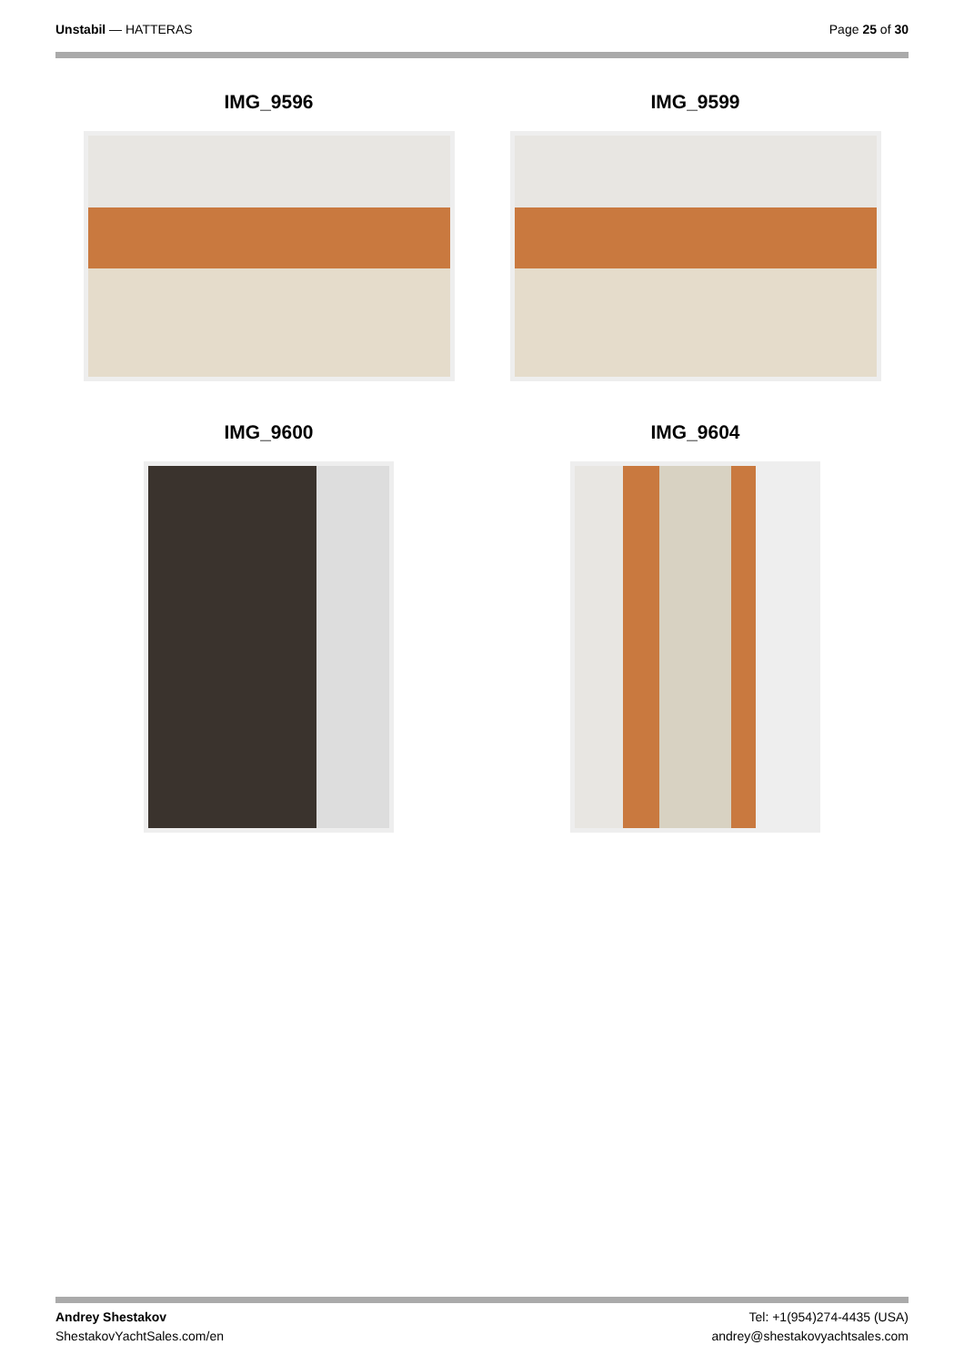Unstabil — HATTERAS Page 25 of 30
IMG_9596
IMG_9599
IMG_9600
IMG_9604
Andrey Shestakov
ShestakovYachtSales.com/en
Tel: +1(954)274-4435 (USA)
andrey@shestakovyachtsales.com